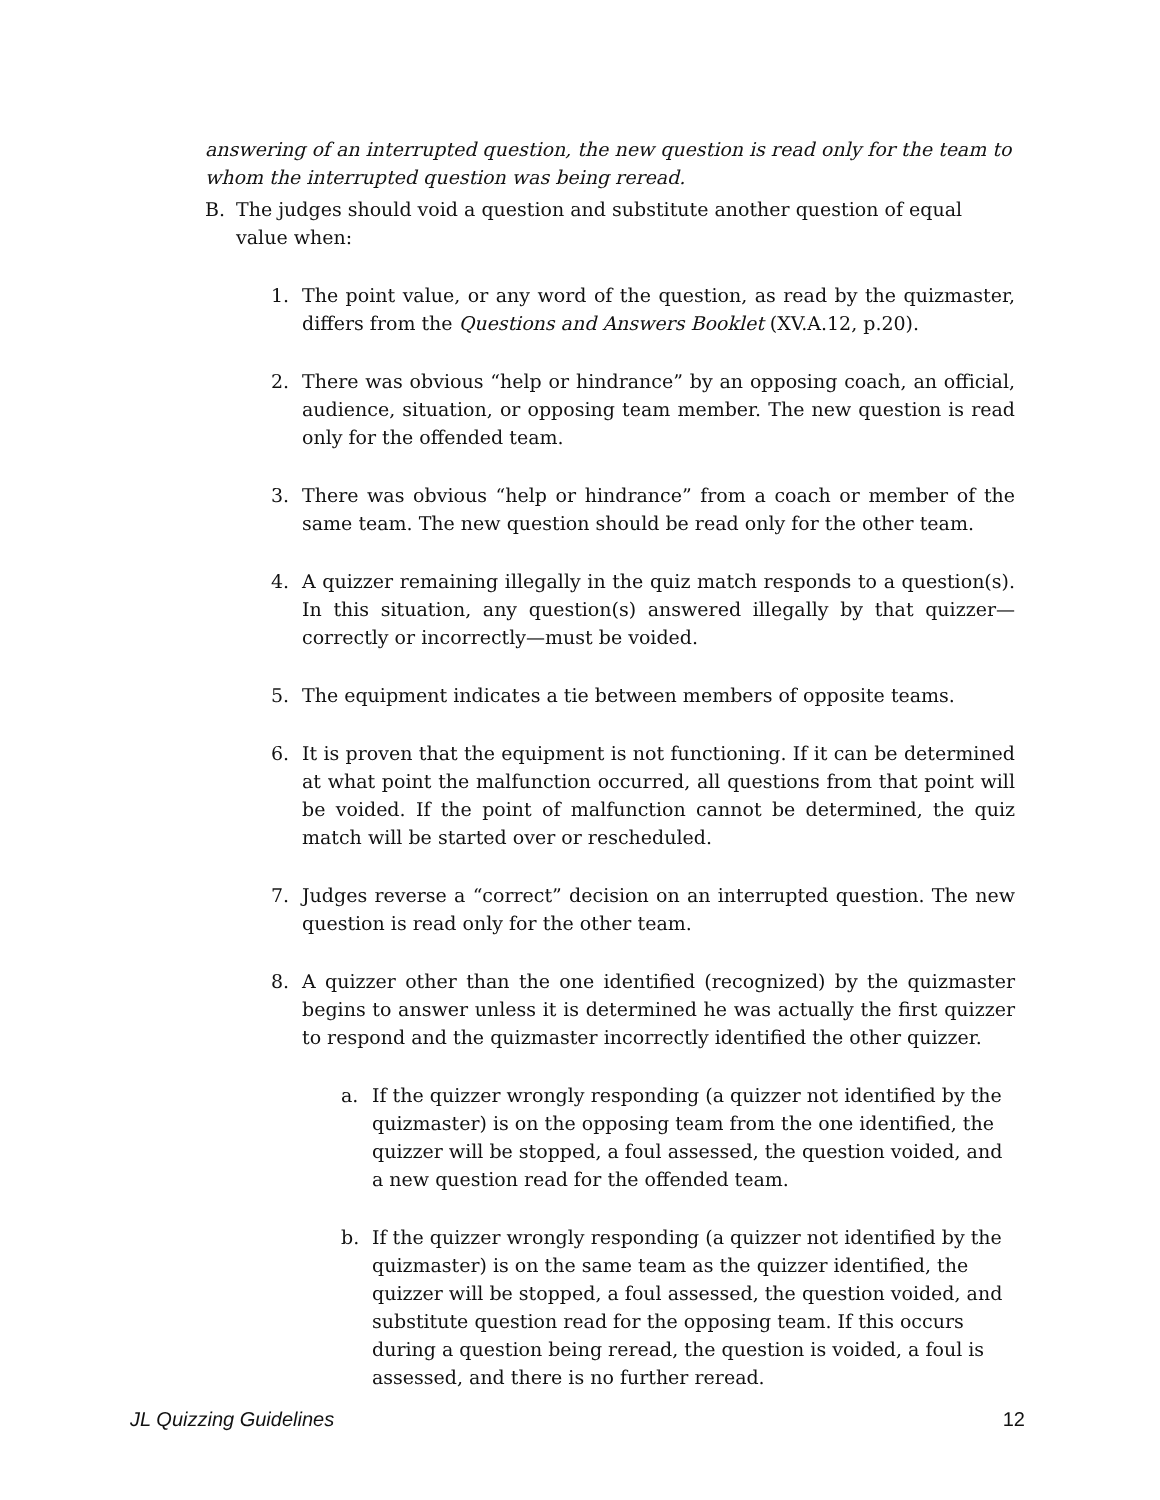answering of an interrupted question, the new question is read only for the team to whom the interrupted question was being reread.
B. The judges should void a question and substitute another question of equal value when:
1. The point value, or any word of the question, as read by the quizmaster, differs from the Questions and Answers Booklet (XV.A.12, p.20).
2. There was obvious “help or hindrance” by an opposing coach, an official, audience, situation, or opposing team member. The new question is read only for the offended team.
3. There was obvious “help or hindrance” from a coach or member of the same team. The new question should be read only for the other team.
4. A quizzer remaining illegally in the quiz match responds to a question(s). In this situation, any question(s) answered illegally by that quizzer—correctly or incorrectly—must be voided.
5. The equipment indicates a tie between members of opposite teams.
6. It is proven that the equipment is not functioning. If it can be determined at what point the malfunction occurred, all questions from that point will be voided. If the point of malfunction cannot be determined, the quiz match will be started over or rescheduled.
7. Judges reverse a “correct” decision on an interrupted question. The new question is read only for the other team.
8. A quizzer other than the one identified (recognized) by the quizmaster begins to answer unless it is determined he was actually the first quizzer to respond and the quizmaster incorrectly identified the other quizzer.
a. If the quizzer wrongly responding (a quizzer not identified by the quizmaster) is on the opposing team from the one identified, the quizzer will be stopped, a foul assessed, the question voided, and a new question read for the offended team.
b. If the quizzer wrongly responding (a quizzer not identified by the quizmaster) is on the same team as the quizzer identified, the quizzer will be stopped, a foul assessed, the question voided, and substitute question read for the opposing team. If this occurs during a question being reread, the question is voided, a foul is assessed, and there is no further reread.
JL Quizzing Guidelines 12